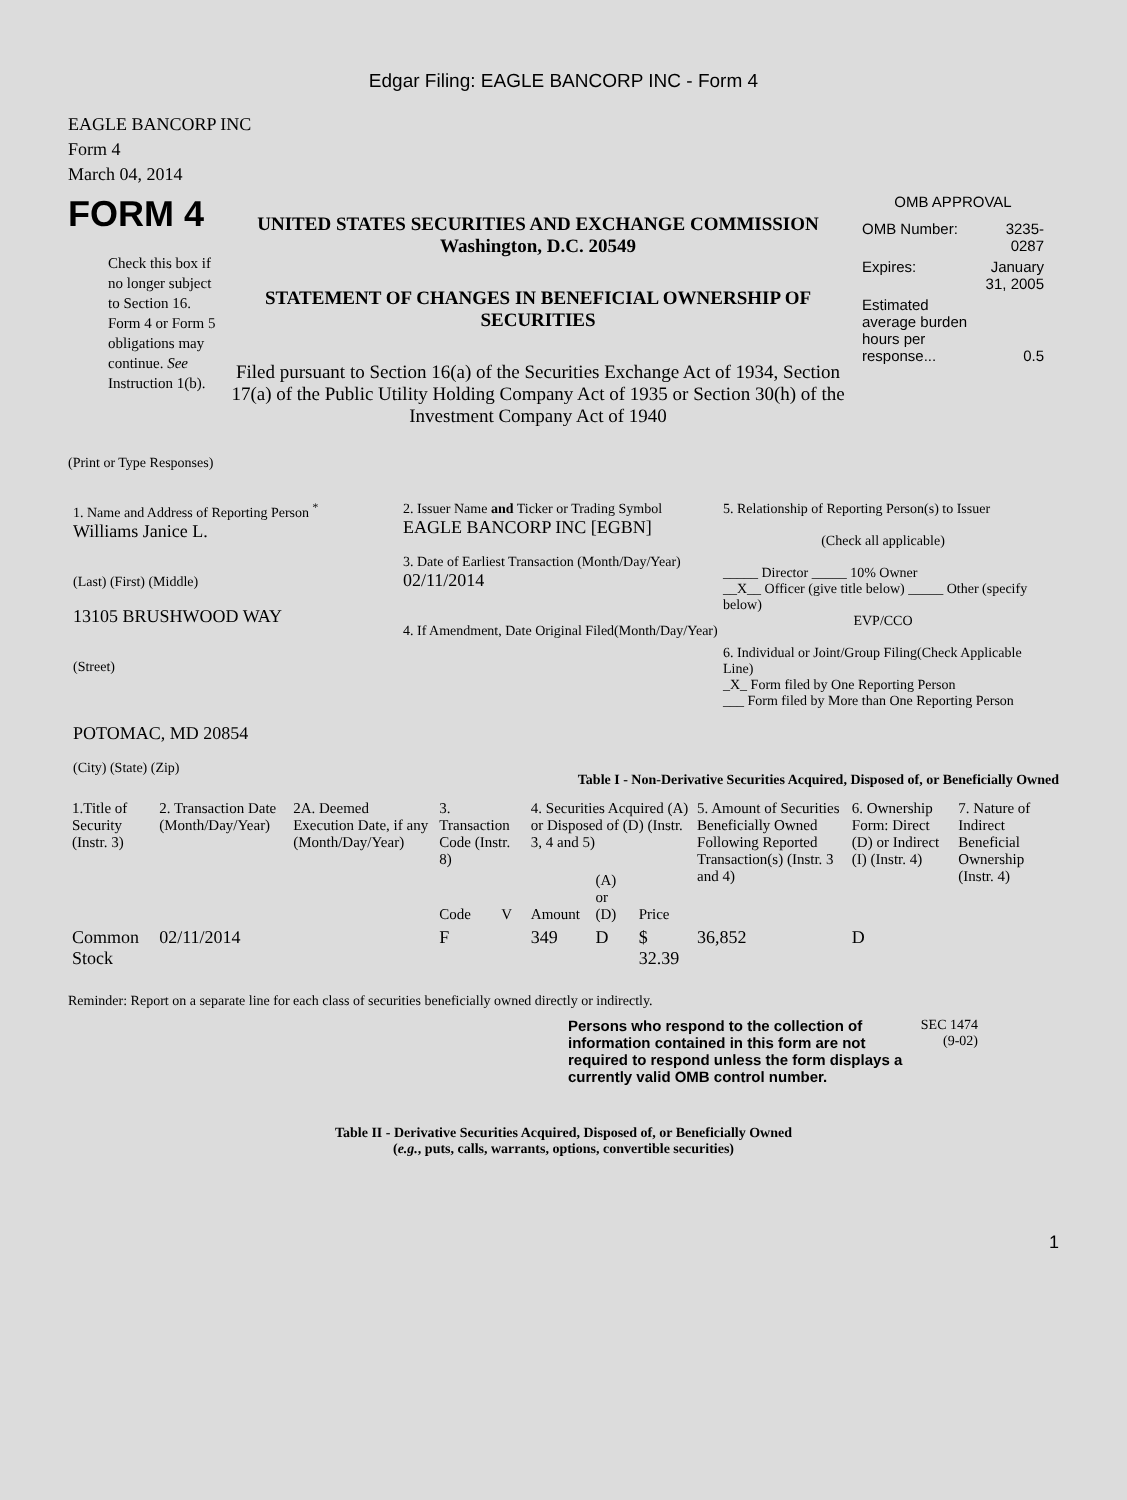Edgar Filing: EAGLE BANCORP INC - Form 4
EAGLE BANCORP INC
Form 4
March 04, 2014
FORM 4
Check this box if no longer subject to Section 16. Form 4 or Form 5 obligations may continue. See Instruction 1(b).
UNITED STATES SECURITIES AND EXCHANGE COMMISSION
Washington, D.C. 20549
STATEMENT OF CHANGES IN BENEFICIAL OWNERSHIP OF SECURITIES
Filed pursuant to Section 16(a) of the Securities Exchange Act of 1934, Section 17(a) of the Public Utility Holding Company Act of 1935 or Section 30(h) of the Investment Company Act of 1940
OMB APPROVAL
| OMB Number: | 3235-0287 |
| Expires: | January 31, 2005 |
| Estimated average burden hours per response... | 0.5 |
(Print or Type Responses)
1. Name and Address of Reporting Person <sup>*</sup>
Williams Janice L.
(Last) (First) (Middle)
13105 BRUSHWOOD WAY
(Street)
POTOMAC, MD 20854
(City) (State) (Zip)
2. Issuer Name and Ticker or Trading Symbol
EAGLE BANCORP INC [EGBN]
3. Date of Earliest Transaction (Month/Day/Year)
02/11/2014
4. If Amendment, Date Original Filed(Month/Day/Year)
5. Relationship of Reporting Person(s) to Issuer
(Check all applicable)
_____ Director _____ 10% Owner
__X__ Officer (give title below) _____ Other (specify below)
EVP/CCO
6. Individual or Joint/Group Filing(Check Applicable Line)
_X_ Form filed by One Reporting Person
___ Form filed by More than One Reporting Person
Table I - Non-Derivative Securities Acquired, Disposed of, or Beneficially Owned
| 1.Title of Security (Instr. 3) | 2. Transaction Date (Month/Day/Year) | 2A. Deemed Execution Date, if any (Month/Day/Year) | 3. Transaction Code (Instr. 8) | | 4. Securities Acquired (A) or Disposed of (D) (Instr. 3, 4 and 5) | | | 5. Amount of Securities Beneficially Owned Following Reported Transaction(s) (Instr. 3 and 4) | 6. Ownership Form: Direct (D) or Indirect (I) (Instr. 4) | 7. Nature of Indirect Beneficial Ownership (Instr. 4) |
| --- | --- | --- | --- | --- | --- | --- | --- | --- | --- | --- |
| | | | Code | V | Amount | (A) or (D) | Price | | | |
| Common Stock | 02/11/2014 | | F | | 349 | D | $ 32.39 | 36,852 | D | |
Reminder: Report on a separate line for each class of securities beneficially owned directly or indirectly.
Persons who respond to the collection of information contained in this form are not required to respond unless the form displays a currently valid OMB control number.
SEC 1474 (9-02)
Table II - Derivative Securities Acquired, Disposed of, or Beneficially Owned
(e.g., puts, calls, warrants, options, convertible securities)
1